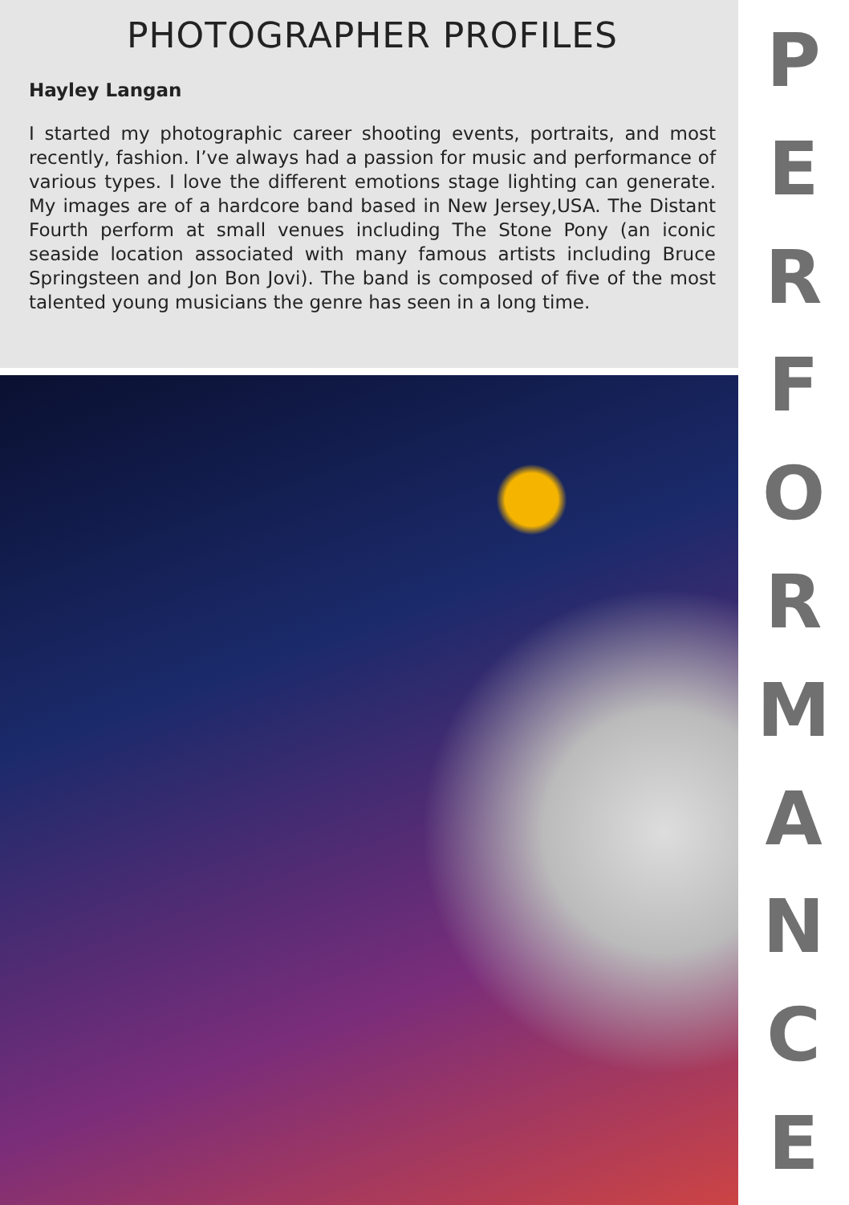PHOTOGRAPHER PROFILES
Hayley Langan
I started my photographic career shooting events, portraits, and most recently, fashion. I’ve always had a passion for music and performance of various types. I love the different emotions stage lighting can generate. My images are of a hardcore band based in New Jersey,USA. The Distant Fourth perform at small venues including The Stone Pony (an iconic seaside location associated with many famous artists including Bruce Springsteen and Jon Bon Jovi). The band is composed of five of the most talented young musicians the genre has seen in a long time.
PERFORMANCE